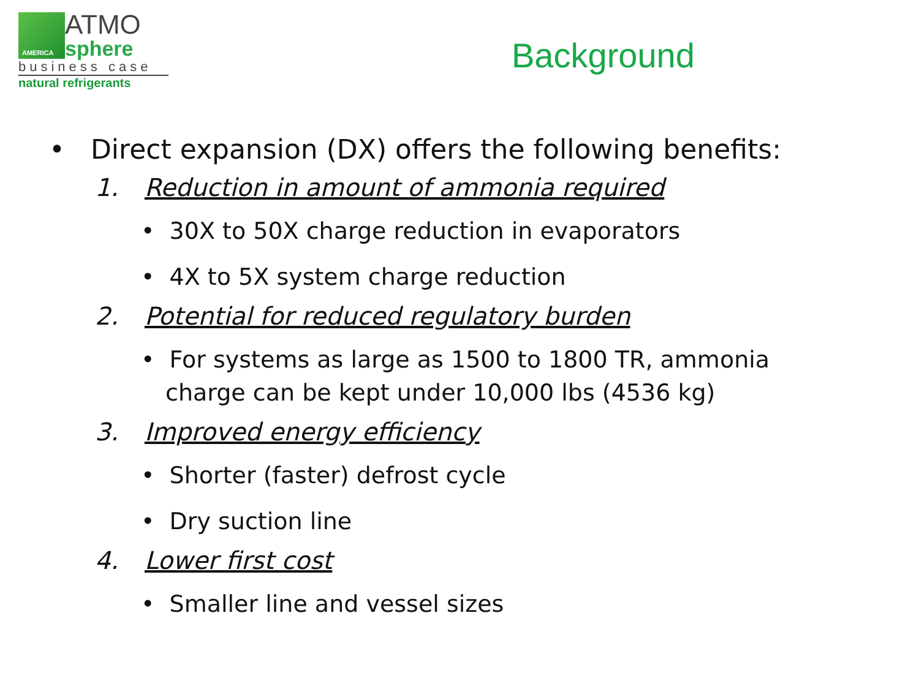AMERICA
ATMO
sphere
business case
natural refrigerants
Background
• Direct expansion (DX) offers the following benefits:
1. Reduction in amount of ammonia required
• 30X to 50X charge reduction in evaporators
• 4X to 5X system charge reduction
2. Potential for reduced regulatory burden
• For systems as large as 1500 to 1800 TR, ammonia charge can be kept under 10,000 lbs (4536 kg)
3. Improved energy efficiency
• Shorter (faster) defrost cycle
• Dry suction line
4. Lower first cost
• Smaller line and vessel sizes